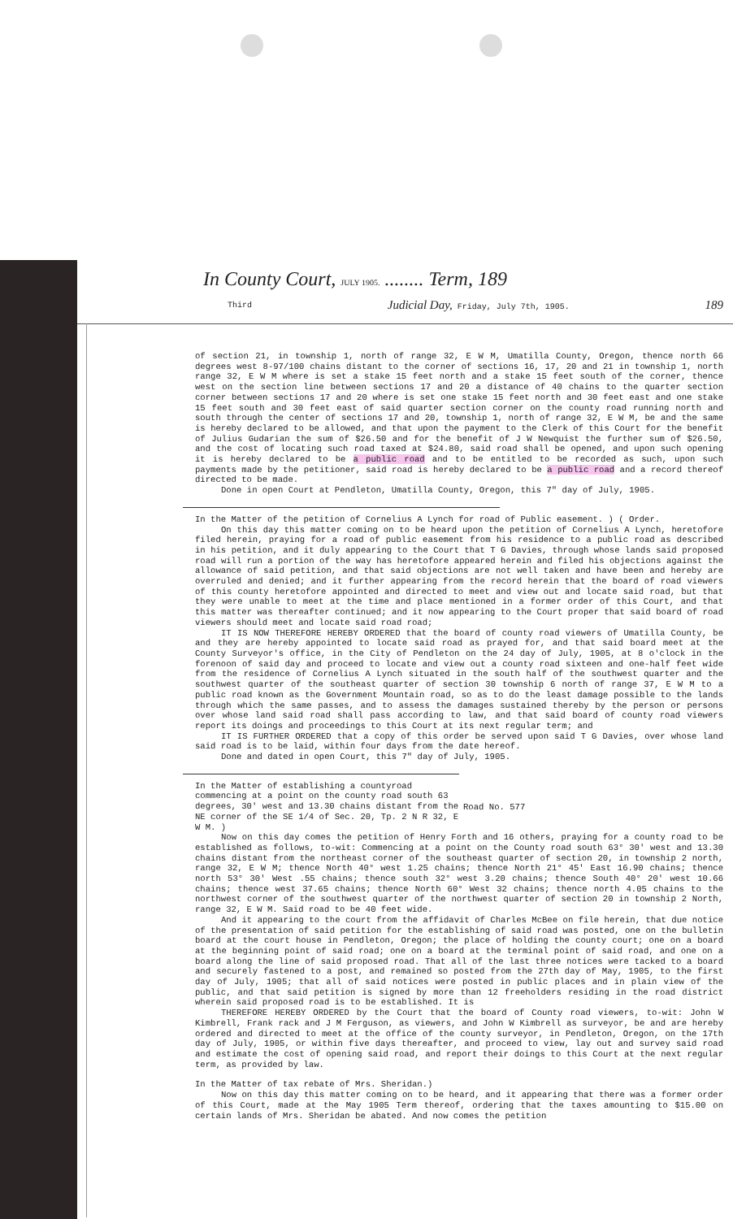In County Court, JULY 1905. ........ Term, 189
Third Judicial Day, Friday, July 7th, 1905. 189
of section 21, in township 1, north of range 32, E W M, Umatilla County, Oregon, thence north 66 degrees west 8-97/100 chains distant to the corner of sections 16, 17, 20 and 21 in township 1, north range 32, E W M where is set a stake 15 feet north and a stake 15 feet south of the corner, thence west on the section line between sections 17 and 20 a distance of 40 chains to the quarter section corner between sections 17 and 20 where is set one stake 15 feet north and 30 feet east and one stake 15 feet south and 30 feet east of said quarter section corner on the county road running north and south through the center of sections 17 and 20, township 1, north of range 32, E W M, be and the same is hereby declared to be allowed, and that upon the payment to the Clerk of this Court for the benefit of Julius Gudarian the sum of $26.50 and for the benefit of J W Newquist the further sum of $26.50, and the cost of locating such road taxed at $24.80, said road shall be opened, and upon such opening it is hereby declared to be a public road and to be entitled to be recorded as such, upon such payments made by the petitioner, said road is hereby declared to be a public road and a record thereof directed to be made.
Done in open Court at Pendleton, Umatilla County, Oregon, this 7" day of July, 1905.
In the Matter of the petition of Cornelius A Lynch for road of Public easement. ) ( Order.
On this day this matter coming on to be heard upon the petition of Cornelius A Lynch, heretofore filed herein, praying for a road of public easement from his residence to a public road as described in his petition, and it duly appearing to the Court that T G Davies, through whose lands said proposed road will run a portion of the way has heretofore appeared herein and filed his objections against the allowance of said petition, and that said objections are not well taken and have been and hereby are overruled and denied; and it further appearing from the record herein that the board of road viewers of this county heretofore appointed and directed to meet and view out and locate said road, but that they were unable to meet at the time and place mentioned in a former order of this Court, and that this matter was thereafter continued; and it now appearing to the Court proper that said board of road viewers should meet and locate said road road;
IT IS NOW THEREFORE HEREBY ORDERED that the board of county road viewers of Umatilla County, be and they are hereby appointed to locate said road as prayed for, and that said board meet at the County Surveyor's office, in the City of Pendleton on the 24 day of July, 1905, at 8 o'clock in the forenoon of said day and proceed to locate and view out a county road sixteen and one-half feet wide from the residence of Cornelius A Lynch situated in the south half of the southwest quarter and the southwest quarter of the southeast quarter of section 30 township 6 north of range 37, E W M to a public road known as the Government Mountain road, so as to do the least damage possible to the lands through which the same passes, and to assess the damages sustained thereby by the person or persons over whose land said road shall pass according to law, and that said board of county road viewers report its doings and proceedings to this Court at its next regular term; and
IT IS FURTHER ORDERED that a copy of this order be served upon said T G Davies, over whose land said road is to be laid, within four days from the date hereof.
Done and dated in open Court, this 7" day of July, 1905.
In the Matter of establishing a countyroad commencing at a point on the county road south 63 degrees, 30' west and 13.30 chains distant from the NE corner of the SE 1/4 of Sec. 20, Tp. 2 N R 32, E W M. )
Road No. 577
Now on this day comes the petition of Henry Forth and 16 others, praying for a county road to be established as follows, to-wit: Commencing at a point on the County road south 63° 30' west and 13.30 chains distant from the northeast corner of the southeast quarter of section 20, in township 2 north, range 32, E W M; thence North 40° west 1.25 chains; thence North 21° 45' East 16.90 chains; thence north 53° 30' West .55 chains; thence south 32° west 3.20 chains; thence South 40° 20' west 10.66 chains; thence west 37.65 chains; thence North 60° West 32 chains; thence north 4.05 chains to the northwest corner of the southwest quarter of the northwest quarter of section 20 in township 2 North, range 32, E W M. Said road to be 40 feet wide.
And it appearing to the court from the affidavit of Charles McBee on file herein, that due notice of the presentation of said petition for the establishing of said road was posted, one on the bulletin board at the court house in Pendleton, Oregon; the place of holding the county court; one on a board at the beginning point of said road; one on a board at the terminal point of said road, and one on a board along the line of said proposed road. That all of the last three notices were tacked to a board and securely fastened to a post, and remained so posted from the 27th day of May, 1905, to the first day of July, 1905; that all of said notices were posted in public places and in plain view of the public, and that said petition is signed by more than 12 freeholders residing in the road district wherein said proposed road is to be established. It is
THEREFORE HEREBY ORDERED by the Court that the board of County road viewers, to-wit: John W Kimbrell, Frank rack and J M Ferguson, as viewers, and John W Kimbrell as surveyor, be and are hereby ordered and directed to meet at the office of the county surveyor, in Pendleton, Oregon, on the 17th day of July, 1905, or within five days thereafter, and proceed to view, lay out and survey said road and estimate the cost of opening said road, and report their doings to this Court at the next regular term, as provided by law.
In the Matter of tax rebate of Mrs. Sheridan.)
Now on this day this matter coming on to be heard, and it appearing that there was a former order of this Court, made at the May 1905 Term thereof, ordering that the taxes amounting to $15.00 on certain lands of Mrs. Sheridan be abated. And now comes the petition